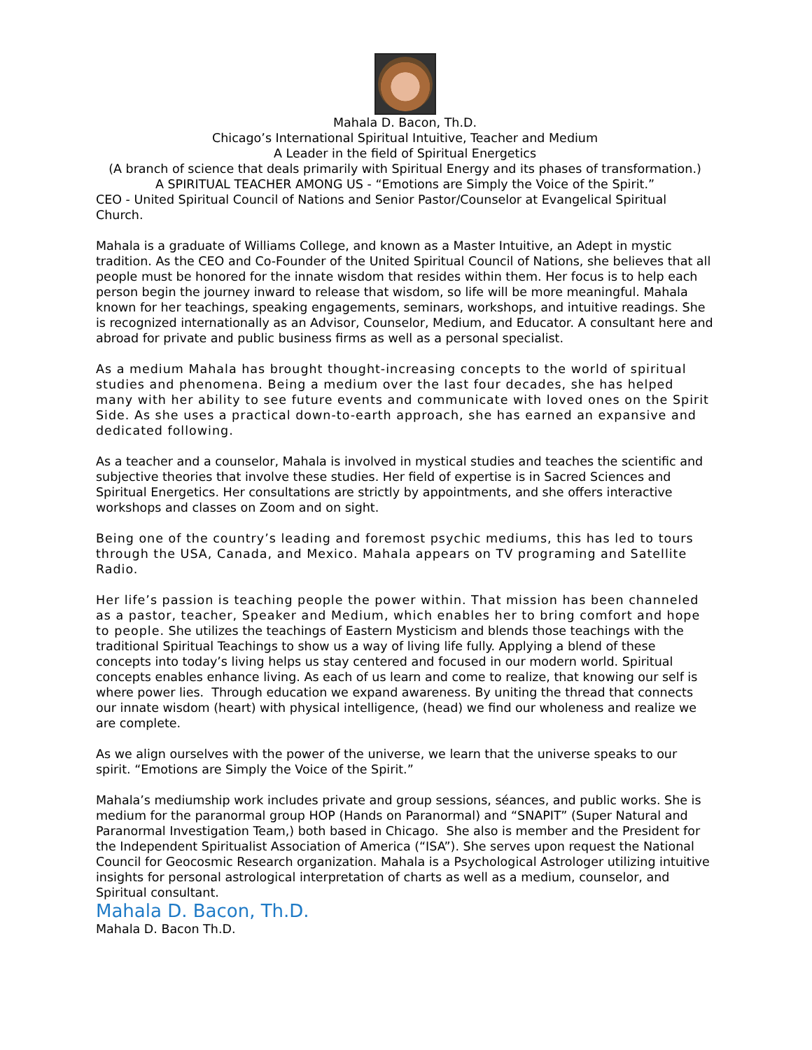Mahala D. Bacon, Th.D.
Chicago’s International Spiritual Intuitive, Teacher and Medium
A Leader in the field of Spiritual Energetics
(A branch of science that deals primarily with Spiritual Energy and its phases of transformation.)
A SPIRITUAL TEACHER AMONG US - “Emotions are Simply the Voice of the Spirit.”
CEO - United Spiritual Council of Nations and Senior Pastor/Counselor at Evangelical Spiritual Church.
Mahala is a graduate of Williams College, and known as a Master Intuitive, an Adept in mystic tradition. As the CEO and Co-Founder of the United Spiritual Council of Nations, she believes that all people must be honored for the innate wisdom that resides within them. Her focus is to help each person begin the journey inward to release that wisdom, so life will be more meaningful. Mahala known for her teachings, speaking engagements, seminars, workshops, and intuitive readings. She is recognized internationally as an Advisor, Counselor, Medium, and Educator. A consultant here and abroad for private and public business firms as well as a personal specialist.
As a medium Mahala has brought thought-increasing concepts to the world of spiritual studies and phenomena. Being a medium over the last four decades, she has helped many with her ability to see future events and communicate with loved ones on the Spirit Side. As she uses a practical down-to-earth approach, she has earned an expansive and dedicated following.
As a teacher and a counselor, Mahala is involved in mystical studies and teaches the scientific and subjective theories that involve these studies. Her field of expertise is in Sacred Sciences and Spiritual Energetics. Her consultations are strictly by appointments, and she offers interactive workshops and classes on Zoom and on sight.
Being one of the country’s leading and foremost psychic mediums, this has led to tours through the USA, Canada, and Mexico. Mahala appears on TV programing and Satellite Radio.
Her life’s passion is teaching people the power within. That mission has been channeled as a pastor, teacher, Speaker and Medium, which enables her to bring comfort and hope to people. She utilizes the teachings of Eastern Mysticism and blends those teachings with the traditional Spiritual Teachings to show us a way of living life fully. Applying a blend of these concepts into today’s living helps us stay centered and focused in our modern world. Spiritual concepts enables enhance living. As each of us learn and come to realize, that knowing our self is where power lies. Through education we expand awareness. By uniting the thread that connects our innate wisdom (heart) with physical intelligence, (head) we find our wholeness and realize we are complete.
As we align ourselves with the power of the universe, we learn that the universe speaks to our spirit. “Emotions are Simply the Voice of the Spirit.”
Mahala’s mediumship work includes private and group sessions, séances, and public works. She is medium for the paranormal group HOP (Hands on Paranormal) and “SNAPIT” (Super Natural and Paranormal Investigation Team,) both based in Chicago. She also is member and the President for the Independent Spiritualist Association of America (“ISA”). She serves upon request the National Council for Geocosmic Research organization. Mahala is a Psychological Astrologer utilizing intuitive insights for personal astrological interpretation of charts as well as a medium, counselor, and Spiritual consultant.
Mahala D. Bacon, Th.D.
Mahala D. Bacon Th.D.